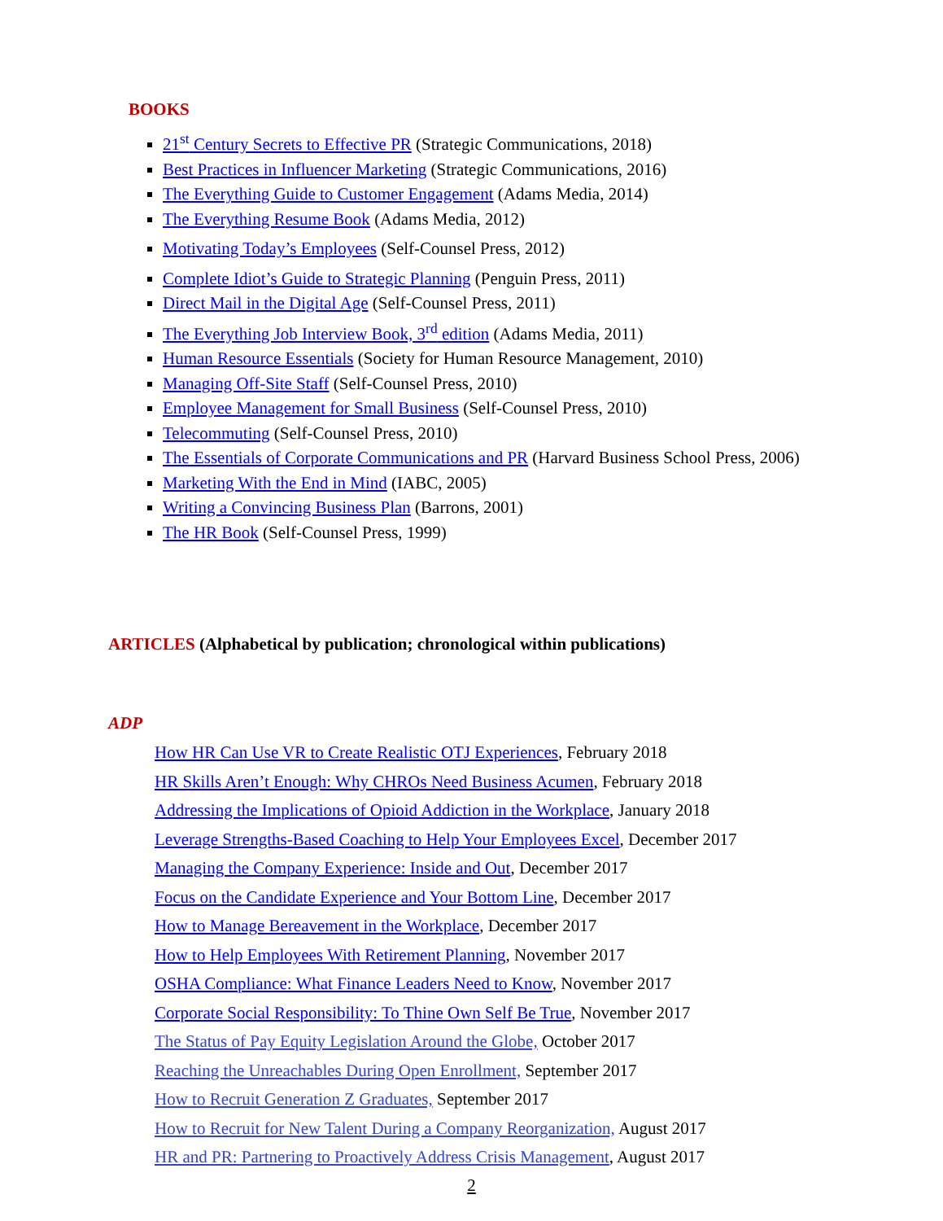BOOKS
21<sup>st</sup> Century Secrets to Effective PR (Strategic Communications, 2018)
Best Practices in Influencer Marketing (Strategic Communications, 2016)
The Everything Guide to Customer Engagement (Adams Media, 2014)
The Everything Resume Book (Adams Media, 2012)
Motivating Today’s Employees (Self-Counsel Press, 2012)
Complete Idiot’s Guide to Strategic Planning (Penguin Press, 2011)
Direct Mail in the Digital Age (Self-Counsel Press, 2011)
The Everything Job Interview Book, 3<sup>rd</sup> edition (Adams Media, 2011)
Human Resource Essentials (Society for Human Resource Management, 2010)
Managing Off-Site Staff (Self-Counsel Press, 2010)
Employee Management for Small Business (Self-Counsel Press, 2010)
Telecommuting (Self-Counsel Press, 2010)
The Essentials of Corporate Communications and PR (Harvard Business School Press, 2006)
Marketing With the End in Mind (IABC, 2005)
Writing a Convincing Business Plan (Barrons, 2001)
The HR Book (Self-Counsel Press, 1999)
ARTICLES (Alphabetical by publication; chronological within publications)
ADP
How HR Can Use VR to Create Realistic OTJ Experiences, February 2018
HR Skills Aren’t Enough: Why CHROs Need Business Acumen, February 2018
Addressing the Implications of Opioid Addiction in the Workplace, January 2018
Leverage Strengths-Based Coaching to Help Your Employees Excel, December 2017
Managing the Company Experience: Inside and Out, December 2017
Focus on the Candidate Experience and Your Bottom Line, December 2017
How to Manage Bereavement in the Workplace, December 2017
How to Help Employees With Retirement Planning, November 2017
OSHA Compliance: What Finance Leaders Need to Know, November 2017
Corporate Social Responsibility: To Thine Own Self Be True, November 2017
The Status of Pay Equity Legislation Around the Globe, October 2017
Reaching the Unreachables During Open Enrollment, September 2017
How to Recruit Generation Z Graduates, September 2017
How to Recruit for New Talent During a Company Reorganization, August 2017
HR and PR: Partnering to Proactively Address Crisis Management, August 2017
2